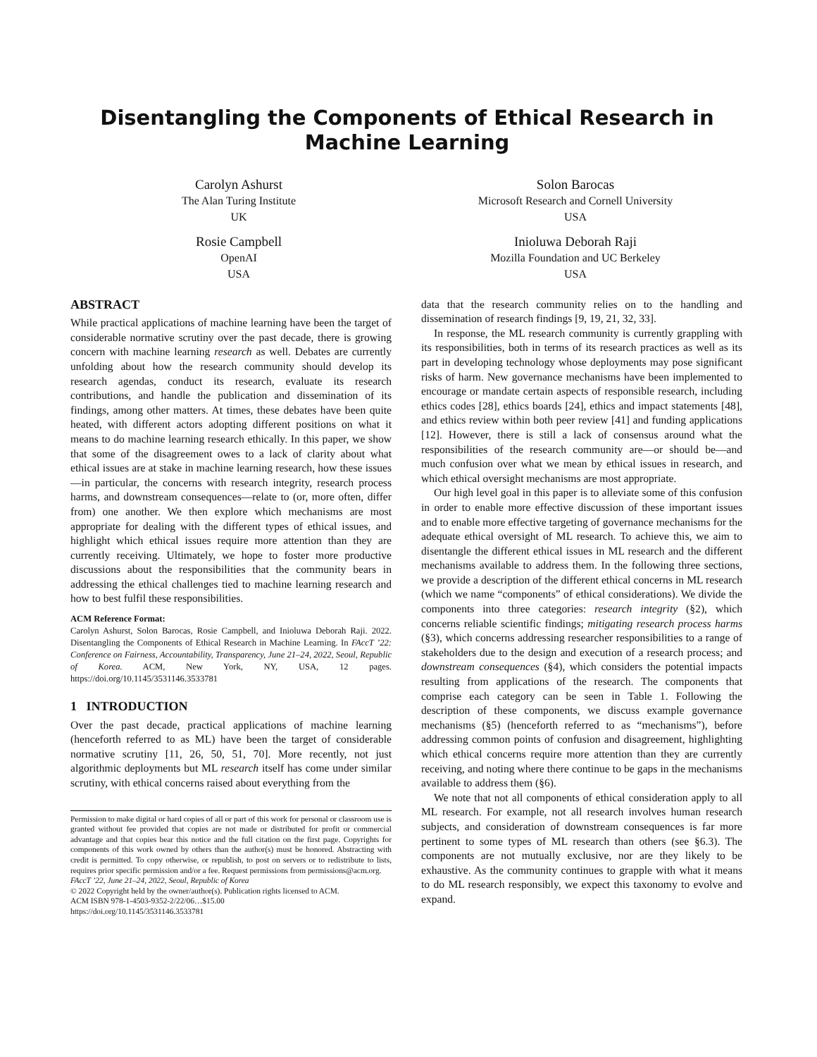Disentangling the Components of Ethical Research in Machine Learning
Carolyn Ashurst
The Alan Turing Institute
UK
Rosie Campbell
OpenAI
USA
Solon Barocas
Microsoft Research and Cornell University
USA
Inioluwa Deborah Raji
Mozilla Foundation and UC Berkeley
USA
ABSTRACT
While practical applications of machine learning have been the target of considerable normative scrutiny over the past decade, there is growing concern with machine learning research as well. Debates are currently unfolding about how the research community should develop its research agendas, conduct its research, evaluate its research contributions, and handle the publication and dissemination of its findings, among other matters. At times, these debates have been quite heated, with different actors adopting different positions on what it means to do machine learning research ethically. In this paper, we show that some of the disagreement owes to a lack of clarity about what ethical issues are at stake in machine learning research, how these issues—in particular, the concerns with research integrity, research process harms, and downstream consequences—relate to (or, more often, differ from) one another. We then explore which mechanisms are most appropriate for dealing with the different types of ethical issues, and highlight which ethical issues require more attention than they are currently receiving. Ultimately, we hope to foster more productive discussions about the responsibilities that the community bears in addressing the ethical challenges tied to machine learning research and how to best fulfil these responsibilities.
ACM Reference Format:
Carolyn Ashurst, Solon Barocas, Rosie Campbell, and Inioluwa Deborah Raji. 2022. Disentangling the Components of Ethical Research in Machine Learning. In FAccT ’22: Conference on Fairness, Accountability, Transparency, June 21–24, 2022, Seoul, Republic of Korea. ACM, New York, NY, USA, 12 pages. https://doi.org/10.1145/3531146.3533781
1 INTRODUCTION
Over the past decade, practical applications of machine learning (henceforth referred to as ML) have been the target of considerable normative scrutiny [11, 26, 50, 51, 70]. More recently, not just algorithmic deployments but ML research itself has come under similar scrutiny, with ethical concerns raised about everything from the
Permission to make digital or hard copies of all or part of this work for personal or classroom use is granted without fee provided that copies are not made or distributed for profit or commercial advantage and that copies bear this notice and the full citation on the first page. Copyrights for components of this work owned by others than the author(s) must be honored. Abstracting with credit is permitted. To copy otherwise, or republish, to post on servers or to redistribute to lists, requires prior specific permission and/or a fee. Request permissions from permissions@acm.org.
FAccT ’22, June 21–24, 2022, Seoul, Republic of Korea
© 2022 Copyright held by the owner/author(s). Publication rights licensed to ACM.
ACM ISBN 978-1-4503-9352-2/22/06…$15.00
https://doi.org/10.1145/3531146.3533781
data that the research community relies on to the handling and dissemination of research findings [9, 19, 21, 32, 33].
In response, the ML research community is currently grappling with its responsibilities, both in terms of its research practices as well as its part in developing technology whose deployments may pose significant risks of harm. New governance mechanisms have been implemented to encourage or mandate certain aspects of responsible research, including ethics codes [28], ethics boards [24], ethics and impact statements [48], and ethics review within both peer review [41] and funding applications [12]. However, there is still a lack of consensus around what the responsibilities of the research community are—or should be—and much confusion over what we mean by ethical issues in research, and which ethical oversight mechanisms are most appropriate.
Our high level goal in this paper is to alleviate some of this confusion in order to enable more effective discussion of these important issues and to enable more effective targeting of governance mechanisms for the adequate ethical oversight of ML research. To achieve this, we aim to disentangle the different ethical issues in ML research and the different mechanisms available to address them. In the following three sections, we provide a description of the different ethical concerns in ML research (which we name “components” of ethical considerations). We divide the components into three categories: research integrity (§2), which concerns reliable scientific findings; mitigating research process harms (§3), which concerns addressing researcher responsibilities to a range of stakeholders due to the design and execution of a research process; and downstream consequences (§4), which considers the potential impacts resulting from applications of the research. The components that comprise each category can be seen in Table 1. Following the description of these components, we discuss example governance mechanisms (§5) (henceforth referred to as “mechanisms”), before addressing common points of confusion and disagreement, highlighting which ethical concerns require more attention than they are currently receiving, and noting where there continue to be gaps in the mechanisms available to address them (§6).
We note that not all components of ethical consideration apply to all ML research. For example, not all research involves human research subjects, and consideration of downstream consequences is far more pertinent to some types of ML research than others (see §6.3). The components are not mutually exclusive, nor are they likely to be exhaustive. As the community continues to grapple with what it means to do ML research responsibly, we expect this taxonomy to evolve and expand.